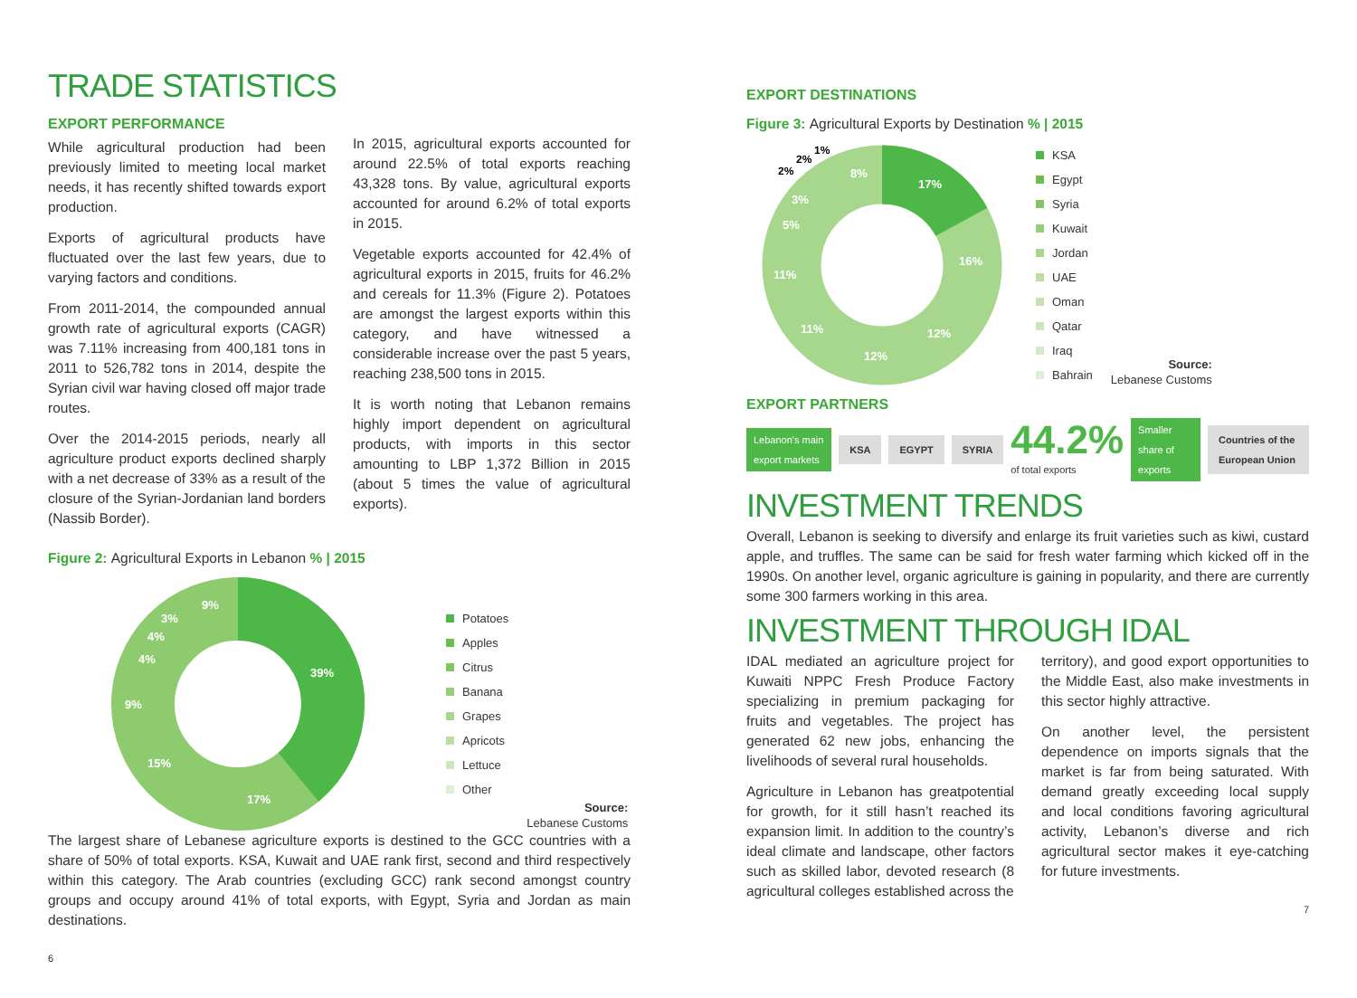TRADE STATISTICS
EXPORT PERFORMANCE
While agricultural production had been previously limited to meeting local market needs, it has recently shifted towards export production.
Exports of agricultural products have fluctuated over the last few years, due to varying factors and conditions.
From 2011-2014, the compounded annual growth rate of agricultural exports (CAGR) was 7.11% increasing from 400,181 tons in 2011 to 526,782 tons in 2014, despite the Syrian civil war having closed off major trade routes.
Over the 2014-2015 periods, nearly all agriculture product exports declined sharply with a net decrease of 33% as a result of the closure of the Syrian-Jordanian land borders (Nassib Border).
In 2015, agricultural exports accounted for around 22.5% of total exports reaching 43,328 tons. By value, agricultural exports accounted for around 6.2% of total exports in 2015.
Vegetable exports accounted for 42.4% of agricultural exports in 2015, fruits for 46.2% and cereals for 11.3% (Figure 2). Potatoes are amongst the largest exports within this category, and have witnessed a considerable increase over the past 5 years, reaching 238,500 tons in 2015.
It is worth noting that Lebanon remains highly import dependent on agricultural products, with imports in this sector amounting to LBP 1,372 Billion in 2015 (about 5 times the value of agricultural exports).
Figure 2: Agricultural Exports in Lebanon % | 2015
39%
17%
15%
9%
4%
4%
3%
9%
Potatoes
Apples
Citrus
Banana
Grapes
Apricots
Lettuce
Other
Source:
Lebanese Customs
The largest share of Lebanese agriculture exports is destined to the GCC countries with a share of 50% of total exports. KSA, Kuwait and UAE rank first, second and third respectively within this category. The Arab countries (excluding GCC) rank second amongst country groups and occupy around 41% of total exports, with Egypt, Syria and Jordan as main destinations.
6
EXPORT DESTINATIONS
Figure 3: Agricultural Exports by Destination % | 2015
17%
16%
12%
12%
11%
11%
5%
3%
2%
2%
1%
8%
KSA
Egypt
Syria
Kuwait
Jordan
UAE
Oman
Qatar
Iraq
Bahrain
Source:
Lebanese Customs
EXPORT PARTNERS
Lebanon's main export markets KSA EGYPT SYRIA 44.2%
of total exports Smaller share of exports Countries of the European Union
INVESTMENT TRENDS
Overall, Lebanon is seeking to diversify and enlarge its fruit varieties such as kiwi, custard apple, and truffles. The same can be said for fresh water farming which kicked off in the 1990s. On another level, organic agriculture is gaining in popularity, and there are currently some 300 farmers working in this area.
INVESTMENT THROUGH IDAL
IDAL mediated an agriculture project for Kuwaiti NPPC Fresh Produce Factory specializing in premium packaging for fruits and vegetables. The project has generated 62 new jobs, enhancing the livelihoods of several rural households.
Agriculture in Lebanon has greatpotential for growth, for it still hasn’t reached its expansion limit. In addition to the country’s ideal climate and landscape, other factors such as skilled labor, devoted research (8 agricultural colleges established across the
territory), and good export opportunities to the Middle East, also make investments in this sector highly attractive.
On another level, the persistent dependence on imports signals that the market is far from being saturated. With demand greatly exceeding local supply and local conditions favoring agricultural activity, Lebanon’s diverse and rich agricultural sector makes it eye-catching for future investments.
7